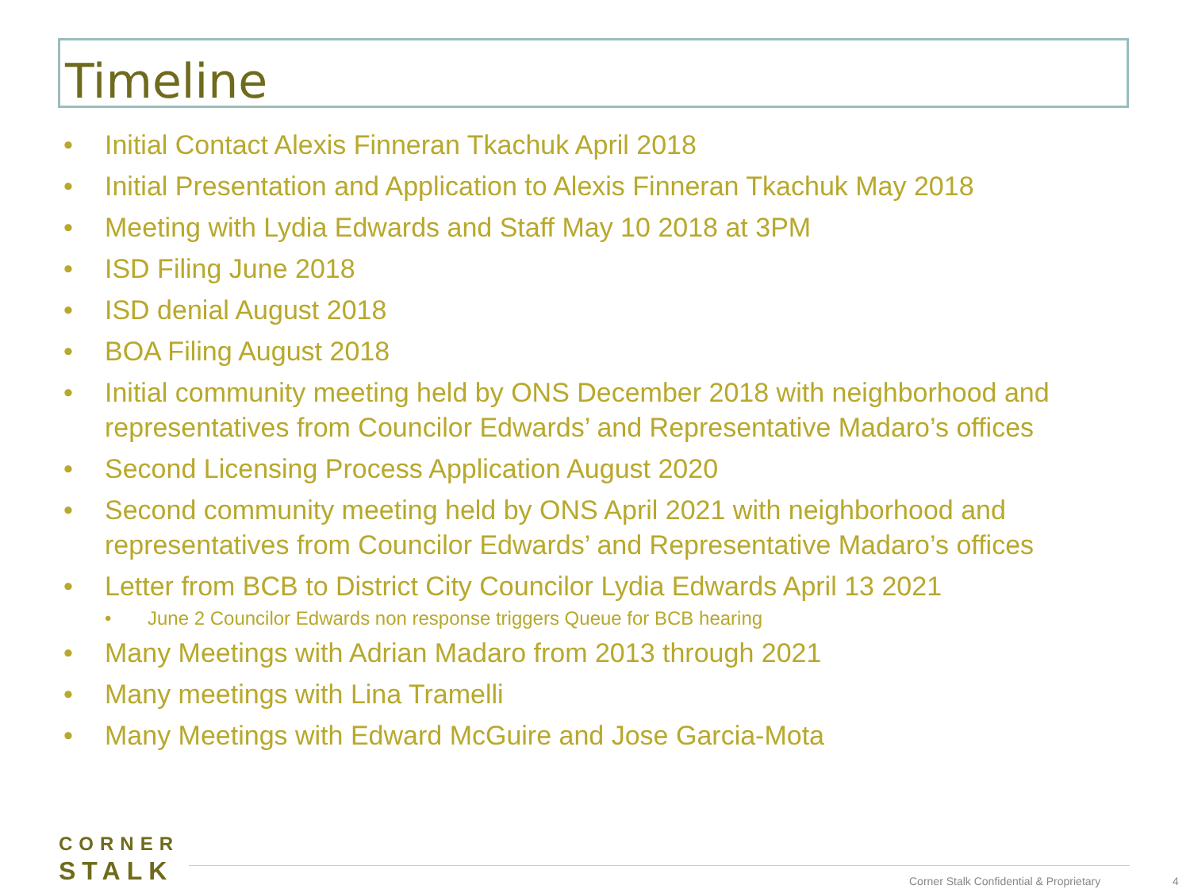Timeline
• Initial Contact Alexis Finneran Tkachuk April 2018
• Initial Presentation and Application to Alexis Finneran Tkachuk May 2018
• Meeting with Lydia Edwards and Staff May 10 2018 at 3PM
• ISD Filing June 2018
• ISD denial August 2018
• BOA Filing August 2018
• Initial community meeting held by ONS December 2018 with neighborhood and representatives from Councilor Edwards’ and Representative Madaro’s offices
• Second Licensing Process Application August 2020
• Second community meeting held by ONS April 2021 with neighborhood and representatives from Councilor Edwards’ and Representative Madaro’s offices
• Letter from BCB to District City Councilor Lydia Edwards April 13 2021
• June 2 Councilor Edwards non response triggers Queue for BCB hearing
• Many Meetings with Adrian Madaro from 2013 through 2021
• Many meetings with Lina Tramelli
• Many Meetings with Edward McGuire and Jose Garcia-Mota
CORNER
STALK
Corner Stalk Confidential & Proprietary
4